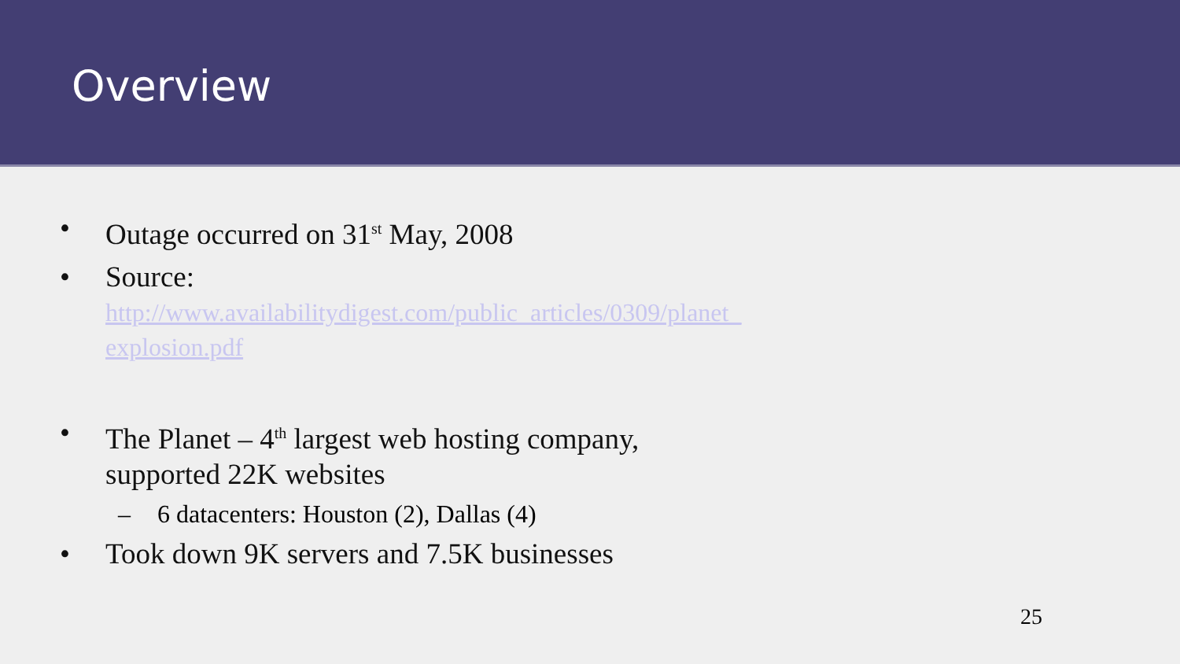Overview
• Outage occurred on 31<sup>st</sup> May, 2008
• Source:
http://www.availabilitydigest.com/public_articles/0309/planet_
explosion.pdf
• The Planet – 4<sup>th</sup> largest web hosting company,
supported 22K websites
– 6 datacenters: Houston (2), Dallas (4)
• Took down 9K servers and 7.5K businesses
25